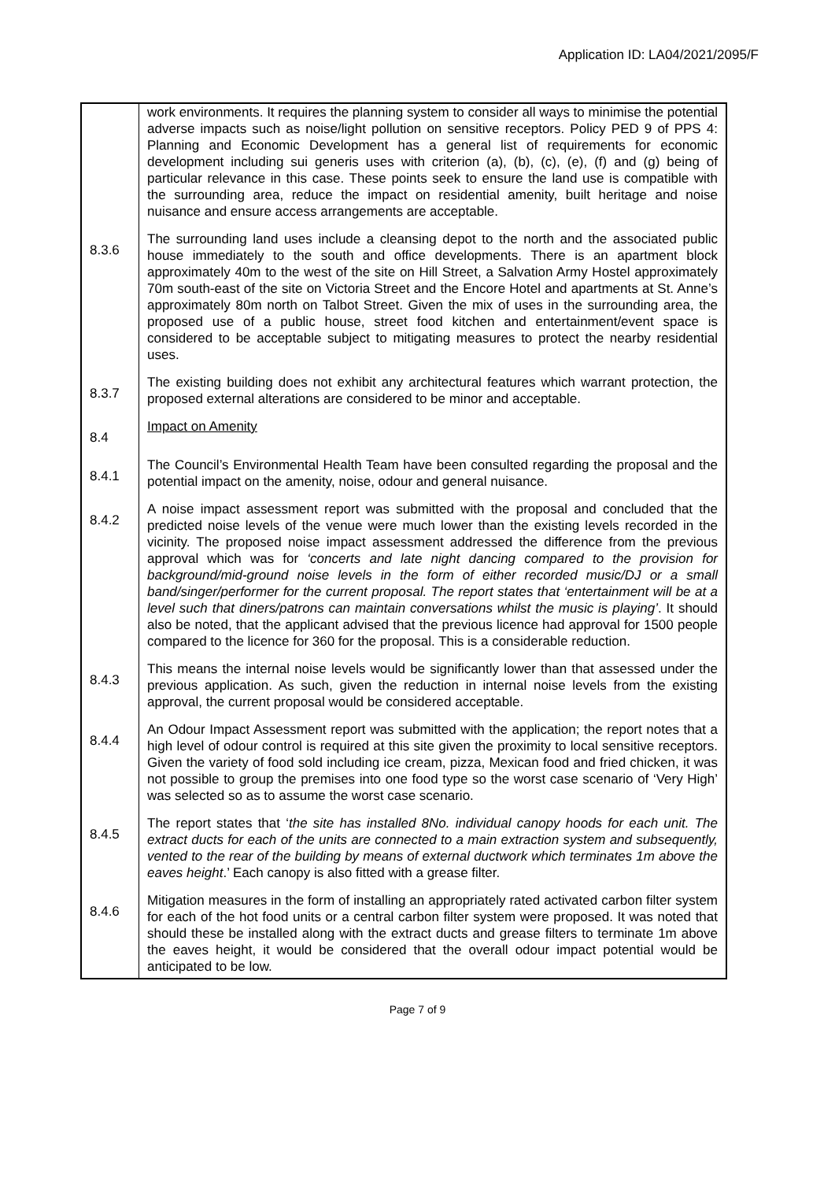Application ID: LA04/2021/2095/F
| | work environments. It requires the planning system to consider all ways to minimise the potential adverse impacts such as noise/light pollution on sensitive receptors. Policy PED 9 of PPS 4: Planning and Economic Development has a general list of requirements for economic development including sui generis uses with criterion (a), (b), (c), (e), (f) and (g) being of particular relevance in this case. These points seek to ensure the land use is compatible with the surrounding area, reduce the impact on residential amenity, built heritage and noise nuisance and ensure access arrangements are acceptable. |
| 8.3.6 | The surrounding land uses include a cleansing depot to the north and the associated public house immediately to the south and office developments. There is an apartment block approximately 40m to the west of the site on Hill Street, a Salvation Army Hostel approximately 70m south-east of the site on Victoria Street and the Encore Hotel and apartments at St. Anne’s approximately 80m north on Talbot Street. Given the mix of uses in the surrounding area, the proposed use of a public house, street food kitchen and entertainment/event space is considered to be acceptable subject to mitigating measures to protect the nearby residential uses. |
| 8.3.7 | The existing building does not exhibit any architectural features which warrant protection, the proposed external alterations are considered to be minor and acceptable. |
| 8.4 | Impact on Amenity |
| 8.4.1 | The Council’s Environmental Health Team have been consulted regarding the proposal and the potential impact on the amenity, noise, odour and general nuisance. |
| 8.4.2 | A noise impact assessment report was submitted with the proposal and concluded that the predicted noise levels of the venue were much lower than the existing levels recorded in the vicinity. The proposed noise impact assessment addressed the difference from the previous approval which was for ‘concerts and late night dancing compared to the provision for background/mid-ground noise levels in the form of either recorded music/DJ or a small band/singer/performer for the current proposal. The report states that ‘entertainment will be at a level such that diners/patrons can maintain conversations whilst the music is playing’ . It should also be noted, that the applicant advised that the previous licence had approval for 1500 people compared to the licence for 360 for the proposal. This is a considerable reduction. |
| 8.4.3 | This means the internal noise levels would be significantly lower than that assessed under the previous application. As such, given the reduction in internal noise levels from the existing approval, the current proposal would be considered acceptable. |
| 8.4.4 | An Odour Impact Assessment report was submitted with the application; the report notes that a high level of odour control is required at this site given the proximity to local sensitive receptors. Given the variety of food sold including ice cream, pizza, Mexican food and fried chicken, it was not possible to group the premises into one food type so the worst case scenario of ‘Very High’ was selected so as to assume the worst case scenario. |
| 8.4.5 | The report states that ‘ the site has installed 8No. individual canopy hoods for each unit. The extract ducts for each of the units are connected to a main extraction system and subsequently, vented to the rear of the building by means of external ductwork which terminates 1m above the eaves height .’ Each canopy is also fitted with a grease filter. |
| 8.4.6 | Mitigation measures in the form of installing an appropriately rated activated carbon filter system for each of the hot food units or a central carbon filter system were proposed. It was noted that should these be installed along with the extract ducts and grease filters to terminate 1m above the eaves height, it would be considered that the overall odour impact potential would be anticipated to be low. |
Page 7 of 9